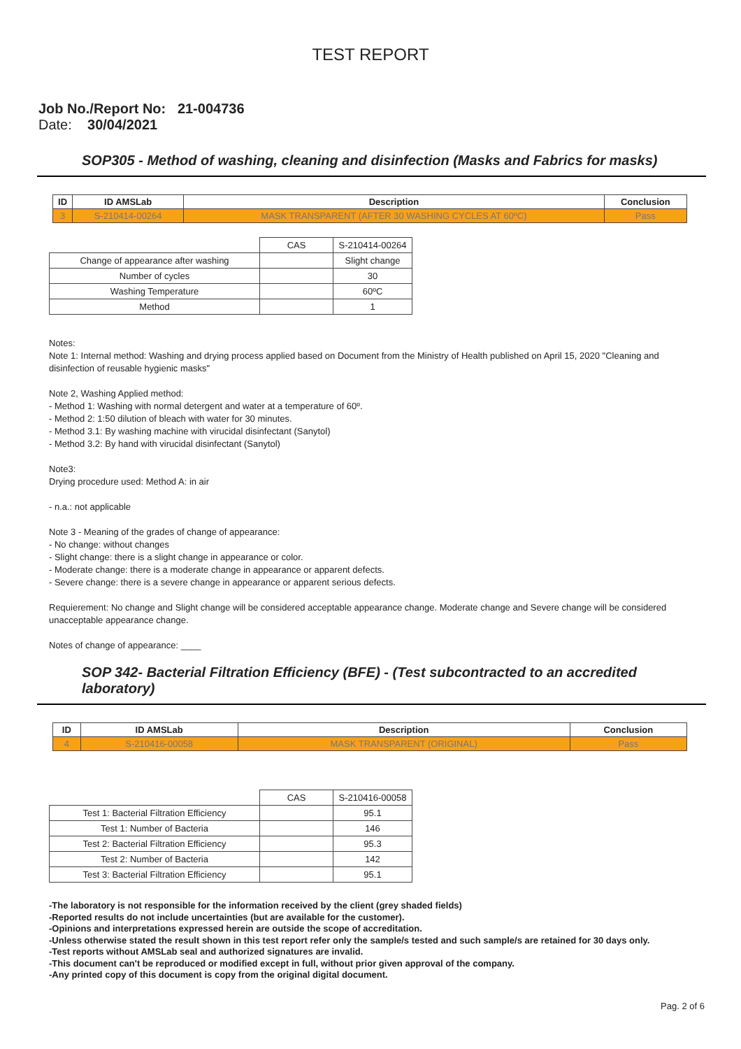TEST REPORT
Job No./Report No: 21-004736
Date: 30/04/2021
SOP305 - Method of washing, cleaning and disinfection (Masks and Fabrics for masks)
| ID | ID AMSLab | Description | Conclusion |
| --- | --- | --- | --- |
| 3 | S-210414-00264 | MASK TRANSPARENT (AFTER 30 WASHING CYCLES AT 60ºC) | Pass |
| | CAS | S-210414-00264 |
| Change of appearance after washing | | Slight change |
| Number of cycles | | 30 |
| Washing Temperature | | 60ºC |
| Method | | 1 |
Notes:
Note 1: Internal method: Washing and drying process applied based on Document from the Ministry of Health published on April 15, 2020 "Cleaning and disinfection of reusable hygienic masks"
Note 2, Washing Applied method:
- Method 1: Washing with normal detergent and water at a temperature of 60º.
- Method 2: 1:50 dilution of bleach with water for 30 minutes.
- Method 3.1: By washing machine with virucidal disinfectant (Sanytol)
- Method 3.2: By hand with virucidal disinfectant (Sanytol)
Note3:
Drying procedure used: Method A: in air
- n.a.: not applicable
Note 3 - Meaning of the grades of change of appearance:
- No change: without changes
- Slight change: there is a slight change in appearance or color.
- Moderate change: there is a moderate change in appearance or apparent defects.
- Severe change: there is a severe change in appearance or apparent serious defects.
Requierement: No change and Slight change will be considered acceptable appearance change. Moderate change and Severe change will be considered unacceptable appearance change.
Notes of change of appearance: ____
SOP 342- Bacterial Filtration Efficiency (BFE) - (Test subcontracted to an accredited laboratory)
| ID | ID AMSLab | Description | Conclusion |
| --- | --- | --- | --- |
| 4 | S-210416-00058 | MASK TRANSPARENT (ORIGINAL) | Pass |
| | CAS | S-210416-00058 |
| Test 1: Bacterial Filtration Efficiency | | 95.1 |
| Test 1: Number of Bacteria | | 146 |
| Test 2: Bacterial Filtration Efficiency | | 95.3 |
| Test 2: Number of Bacteria | | 142 |
| Test 3: Bacterial Filtration Efficiency | | 95.1 |
-The laboratory is not responsible for the information received by the client (grey shaded fields)
-Reported results do not include uncertainties (but are available for the customer).
-Opinions and interpretations expressed herein are outside the scope of accreditation.
-Unless otherwise stated the result shown in this test report refer only the sample/s tested and such sample/s are retained for 30 days only.
-Test reports without AMSLab seal and authorized signatures are invalid.
-This document can't be reproduced or modified except in full, without prior given approval of the company.
-Any printed copy of this document is copy from the original digital document.
Pag. 2 of 6